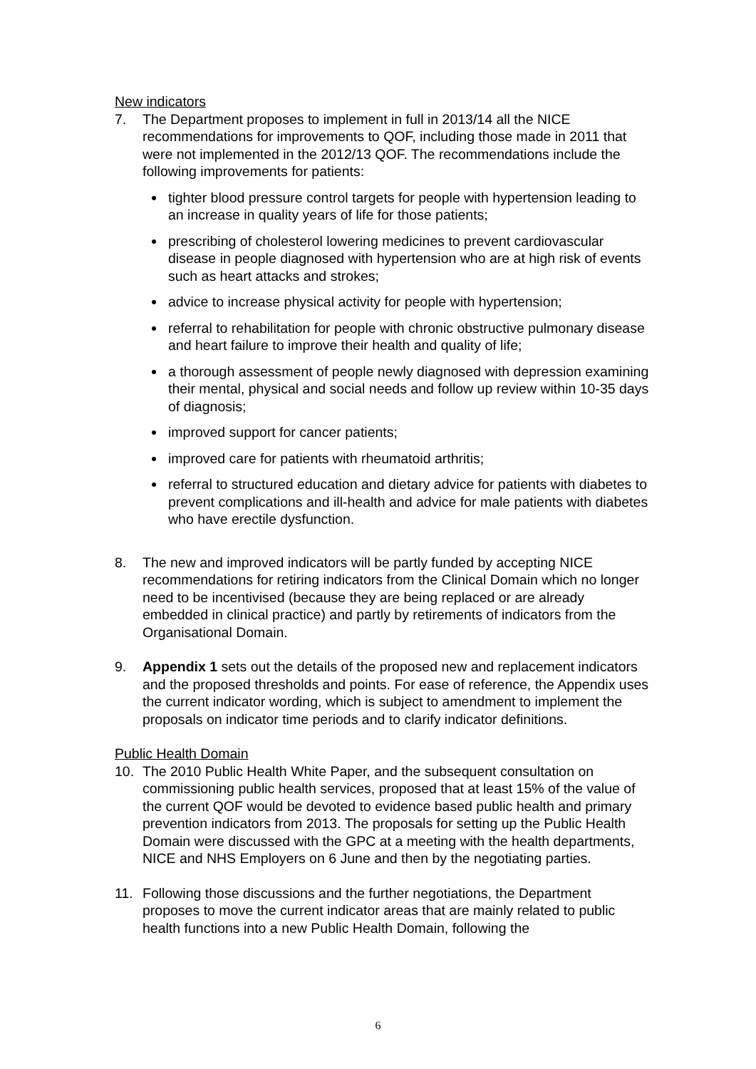New indicators
7. The Department proposes to implement in full in 2013/14 all the NICE recommendations for improvements to QOF, including those made in 2011 that were not implemented in the 2012/13 QOF. The recommendations include the following improvements for patients:
tighter blood pressure control targets for people with hypertension leading to an increase in quality years of life for those patients;
prescribing of cholesterol lowering medicines to prevent cardiovascular disease in people diagnosed with hypertension who are at high risk of events such as heart attacks and strokes;
advice to increase physical activity for people with hypertension;
referral to rehabilitation for people with chronic obstructive pulmonary disease and heart failure to improve their health and quality of life;
a thorough assessment of people newly diagnosed with depression examining their mental, physical and social needs and follow up review within 10-35 days of diagnosis;
improved support for cancer patients;
improved care for patients with rheumatoid arthritis;
referral to structured education and dietary advice for patients with diabetes to prevent complications and ill-health and advice for male patients with diabetes who have erectile dysfunction.
8. The new and improved indicators will be partly funded by accepting NICE recommendations for retiring indicators from the Clinical Domain which no longer need to be incentivised (because they are being replaced or are already embedded in clinical practice) and partly by retirements of indicators from the Organisational Domain.
9. Appendix 1 sets out the details of the proposed new and replacement indicators and the proposed thresholds and points. For ease of reference, the Appendix uses the current indicator wording, which is subject to amendment to implement the proposals on indicator time periods and to clarify indicator definitions.
Public Health Domain
10. The 2010 Public Health White Paper, and the subsequent consultation on commissioning public health services, proposed that at least 15% of the value of the current QOF would be devoted to evidence based public health and primary prevention indicators from 2013. The proposals for setting up the Public Health Domain were discussed with the GPC at a meeting with the health departments, NICE and NHS Employers on 6 June and then by the negotiating parties.
11. Following those discussions and the further negotiations, the Department proposes to move the current indicator areas that are mainly related to public health functions into a new Public Health Domain, following the
6